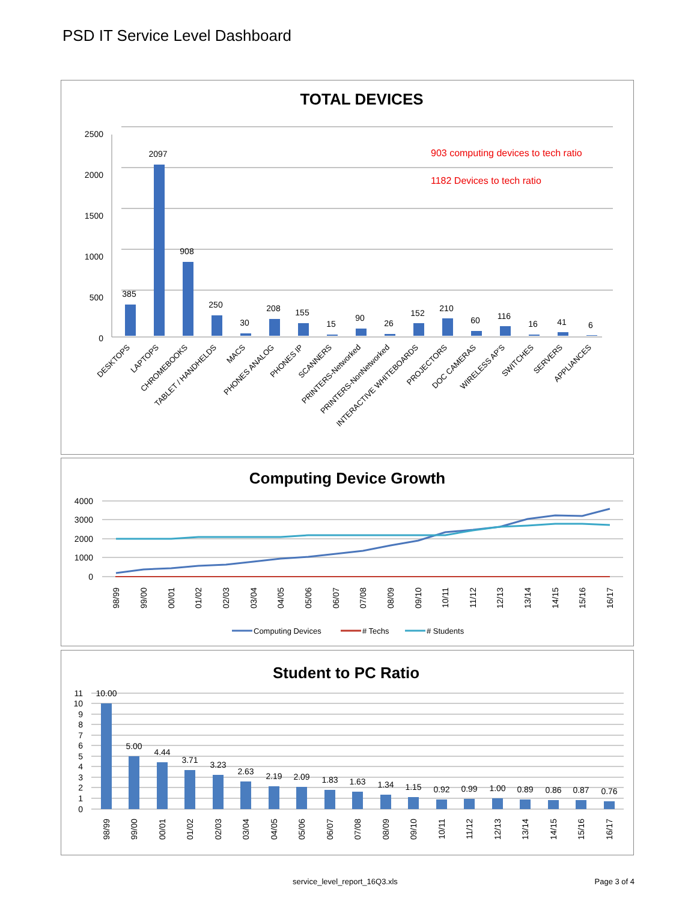PSD IT Service Level Dashboard
TOTAL DEVICES
2500
2000
1500
1000
500
0
903 computing devices to tech ratio
1182 Devices to tech ratio
385
2097
908
250
30
208
155
15
90
26
152
210
60
116
16
41
6
DESKTOPS
LAPTOPS
CHROMEBOOKS
TABLET / HANDHELDS
MACS
PHONES ANALOG
PHONES IP
SCANNERS
PRINTERS-Networked
PRINTERS-NonNetworked
INTERACTIVE WHITEBOARDS
PROJECTORS
DOC CAMERAS
WIRELESS AP'S
SWITCHES
SERVERS
APPLIANCES
Computing Device Growth
4000
3000
2000
1000
0
98/99
99/00
00/01
01/02
02/03
03/04
04/05
05/06
06/07
07/08
08/09
09/10
10/11
11/12
12/13
13/14
14/15
15/16
16/17
Computing Devices
# Techs
# Students
Student to PC Ratio
11
10
9
8
7
6
5
4
3
2
1
0
10.00
5.00
4.44
3.71
3.23
2.63
2.19
2.09
1.83
1.63
1.34
1.15
0.92
0.99
1.00
0.89
0.86
0.87
0.76
98/99
99/00
00/01
01/02
02/03
03/04
04/05
05/06
06/07
07/08
08/09
09/10
10/11
11/12
12/13
13/14
14/15
15/16
16/17
service_level_report_16Q3.xls Page 3 of 4